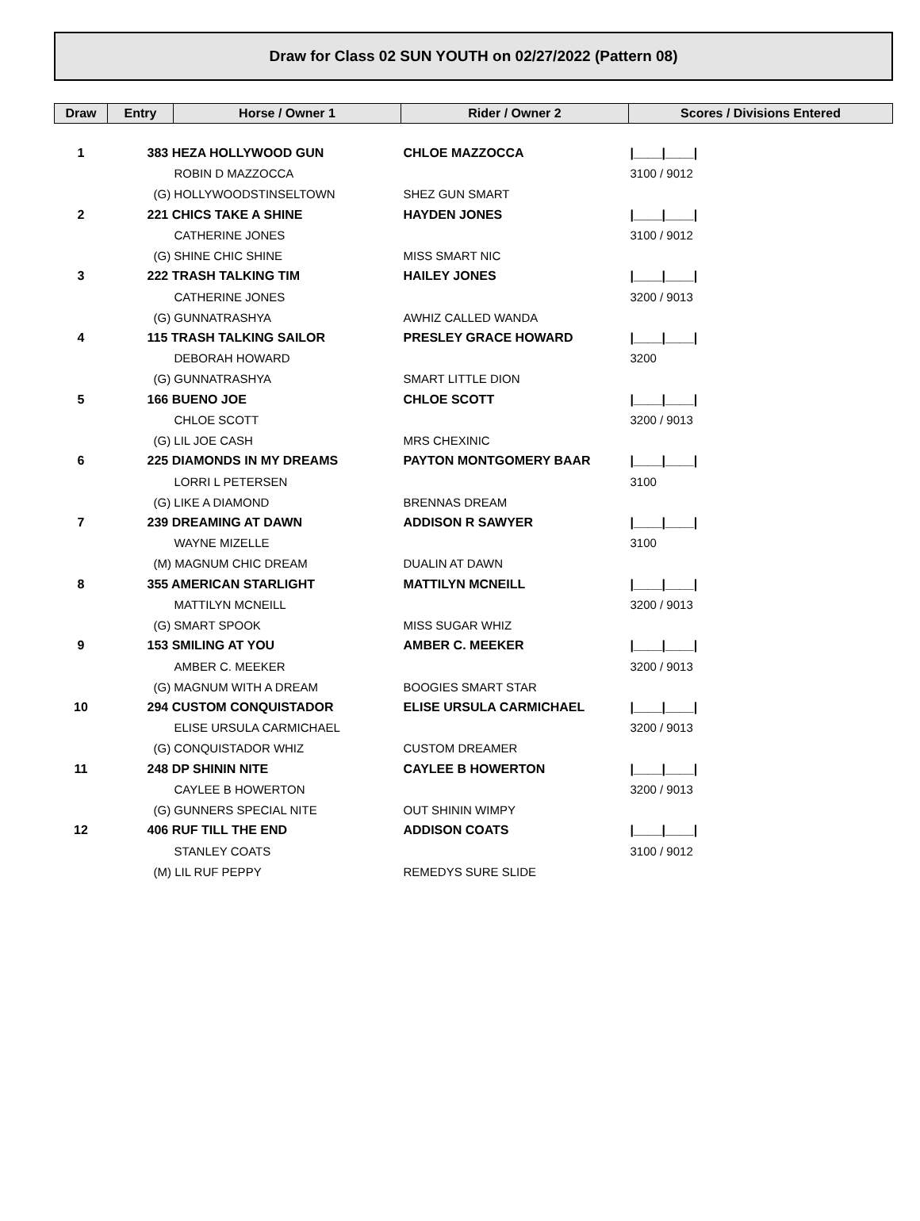Draw for Class 02 SUN YOUTH on 02/27/2022 (Pattern 08)
| Draw | Entry | Horse / Owner 1 | Rider / Owner 2 | Scores / Divisions Entered |
| --- | --- | --- | --- | --- |
| 1 | 383 HEZA HOLLYWOOD GUN | | CHLOE MAZZOCCA | /____/____/ |
| | ROBIN D MAZZOCCA | | | 3100 / 9012 |
| | (G) HOLLYWOODSTINSELTOWN | | SHEZ GUN SMART | |
| 2 | 221 CHICS TAKE A SHINE | | HAYDEN JONES | /____/____/ |
| | CATHERINE JONES | | | 3100 / 9012 |
| | (G) SHINE CHIC SHINE | | MISS SMART NIC | |
| 3 | 222 TRASH TALKING TIM | | HAILEY JONES | /____/____/ |
| | CATHERINE JONES | | | 3200 / 9013 |
| | (G) GUNNATRASHYA | | AWHIZ CALLED WANDA | |
| 4 | 115 TRASH TALKING SAILOR | | PRESLEY GRACE HOWARD | /____/____/ |
| | DEBORAH HOWARD | | | 3200 |
| | (G) GUNNATRASHYA | | SMART LITTLE DION | |
| 5 | 166 BUENO JOE | | CHLOE SCOTT | /____/____/ |
| | CHLOE SCOTT | | | 3200 / 9013 |
| | (G) LIL JOE CASH | | MRS CHEXINIC | |
| 6 | 225 DIAMONDS IN MY DREAMS | | PAYTON MONTGOMERY BAAR | /____/____/ |
| | LORRI L PETERSEN | | | 3100 |
| | (G) LIKE A DIAMOND | | BRENNAS DREAM | |
| 7 | 239 DREAMING AT DAWN | | ADDISON R SAWYER | /____/____/ |
| | WAYNE MIZELLE | | | 3100 |
| | (M) MAGNUM CHIC DREAM | | DUALIN AT DAWN | |
| 8 | 355 AMERICAN STARLIGHT | | MATTILYN MCNEILL | /____/____/ |
| | MATTILYN MCNEILL | | | 3200 / 9013 |
| | (G) SMART SPOOK | | MISS SUGAR WHIZ | |
| 9 | 153 SMILING AT YOU | | AMBER C. MEEKER | /____/____/ |
| | AMBER C. MEEKER | | | 3200 / 9013 |
| | (G) MAGNUM WITH A DREAM | | BOOGIES SMART STAR | |
| 10 | 294 CUSTOM CONQUISTADOR | | ELISE URSULA CARMICHAEL | /____/____/ |
| | ELISE URSULA CARMICHAEL | | | 3200 / 9013 |
| | (G) CONQUISTADOR WHIZ | | CUSTOM DREAMER | |
| 11 | 248 DP SHININ NITE | | CAYLEE B HOWERTON | /____/____/ |
| | CAYLEE B HOWERTON | | | 3200 / 9013 |
| | (G) GUNNERS SPECIAL NITE | | OUT SHININ WIMPY | |
| 12 | 406 RUF TILL THE END | | ADDISON COATS | /____/____/ |
| | STANLEY COATS | | | 3100 / 9012 |
| | (M) LIL RUF PEPPY | | REMEDYS SURE SLIDE | |